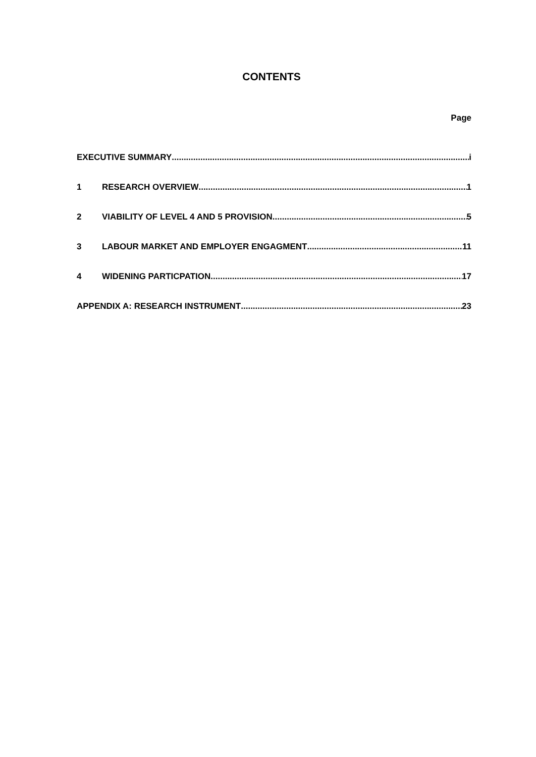CONTENTS
Page
EXECUTIVE SUMMARY i
1 RESEARCH OVERVIEW 1
2 VIABILITY OF LEVEL 4 AND 5 PROVISION 5
3 LABOUR MARKET AND EMPLOYER ENGAGMENT 11
4 WIDENING PARTICPATION 17
APPENDIX A: RESEARCH INSTRUMENT 23